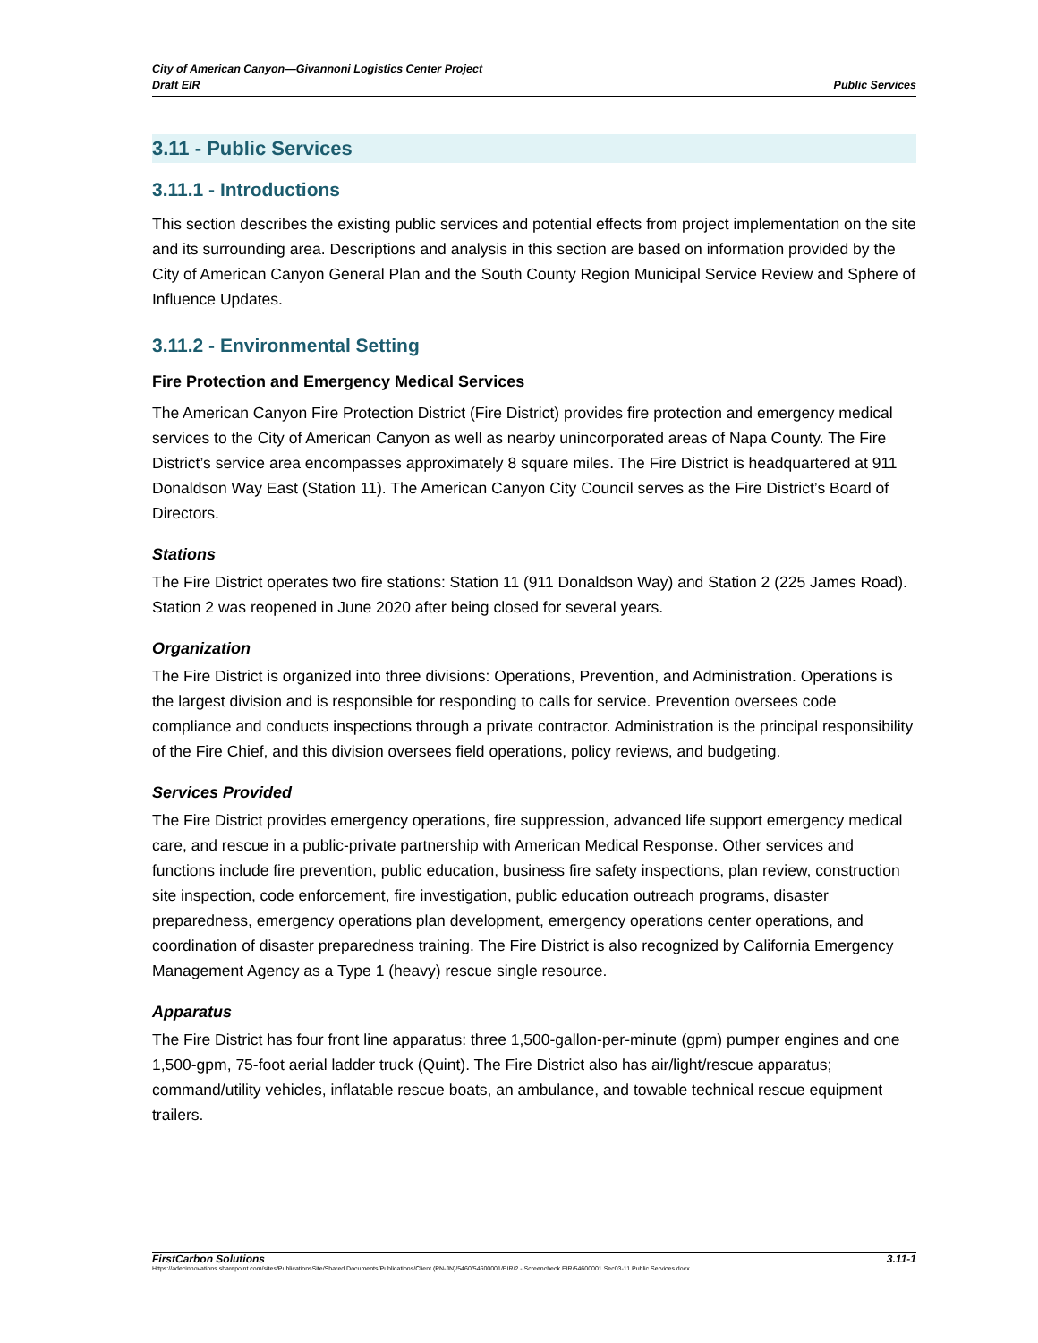City of American Canyon—Givannoni Logistics Center Project
Draft EIR
Public Services
3.11 - Public Services
3.11.1 - Introductions
This section describes the existing public services and potential effects from project implementation on the site and its surrounding area. Descriptions and analysis in this section are based on information provided by the City of American Canyon General Plan and the South County Region Municipal Service Review and Sphere of Influence Updates.
3.11.2 - Environmental Setting
Fire Protection and Emergency Medical Services
The American Canyon Fire Protection District (Fire District) provides fire protection and emergency medical services to the City of American Canyon as well as nearby unincorporated areas of Napa County. The Fire District’s service area encompasses approximately 8 square miles. The Fire District is headquartered at 911 Donaldson Way East (Station 11). The American Canyon City Council serves as the Fire District’s Board of Directors.
Stations
The Fire District operates two fire stations: Station 11 (911 Donaldson Way) and Station 2 (225 James Road). Station 2 was reopened in June 2020 after being closed for several years.
Organization
The Fire District is organized into three divisions: Operations, Prevention, and Administration. Operations is the largest division and is responsible for responding to calls for service. Prevention oversees code compliance and conducts inspections through a private contractor. Administration is the principal responsibility of the Fire Chief, and this division oversees field operations, policy reviews, and budgeting.
Services Provided
The Fire District provides emergency operations, fire suppression, advanced life support emergency medical care, and rescue in a public-private partnership with American Medical Response. Other services and functions include fire prevention, public education, business fire safety inspections, plan review, construction site inspection, code enforcement, fire investigation, public education outreach programs, disaster preparedness, emergency operations plan development, emergency operations center operations, and coordination of disaster preparedness training. The Fire District is also recognized by California Emergency Management Agency as a Type 1 (heavy) rescue single resource.
Apparatus
The Fire District has four front line apparatus: three 1,500-gallon-per-minute (gpm) pumper engines and one 1,500-gpm, 75-foot aerial ladder truck (Quint). The Fire District also has air/light/rescue apparatus; command/utility vehicles, inflatable rescue boats, an ambulance, and towable technical rescue equipment trailers.
FirstCarbon Solutions 3.11-1
Https://adecinnovations.sharepoint.com/sites/PublicationsSite/Shared Documents/Publications/Client (PN-JN)/5460/54600001/EIR/2 - Screencheck EIR/54600001 Sec03-11 Public Services.docx